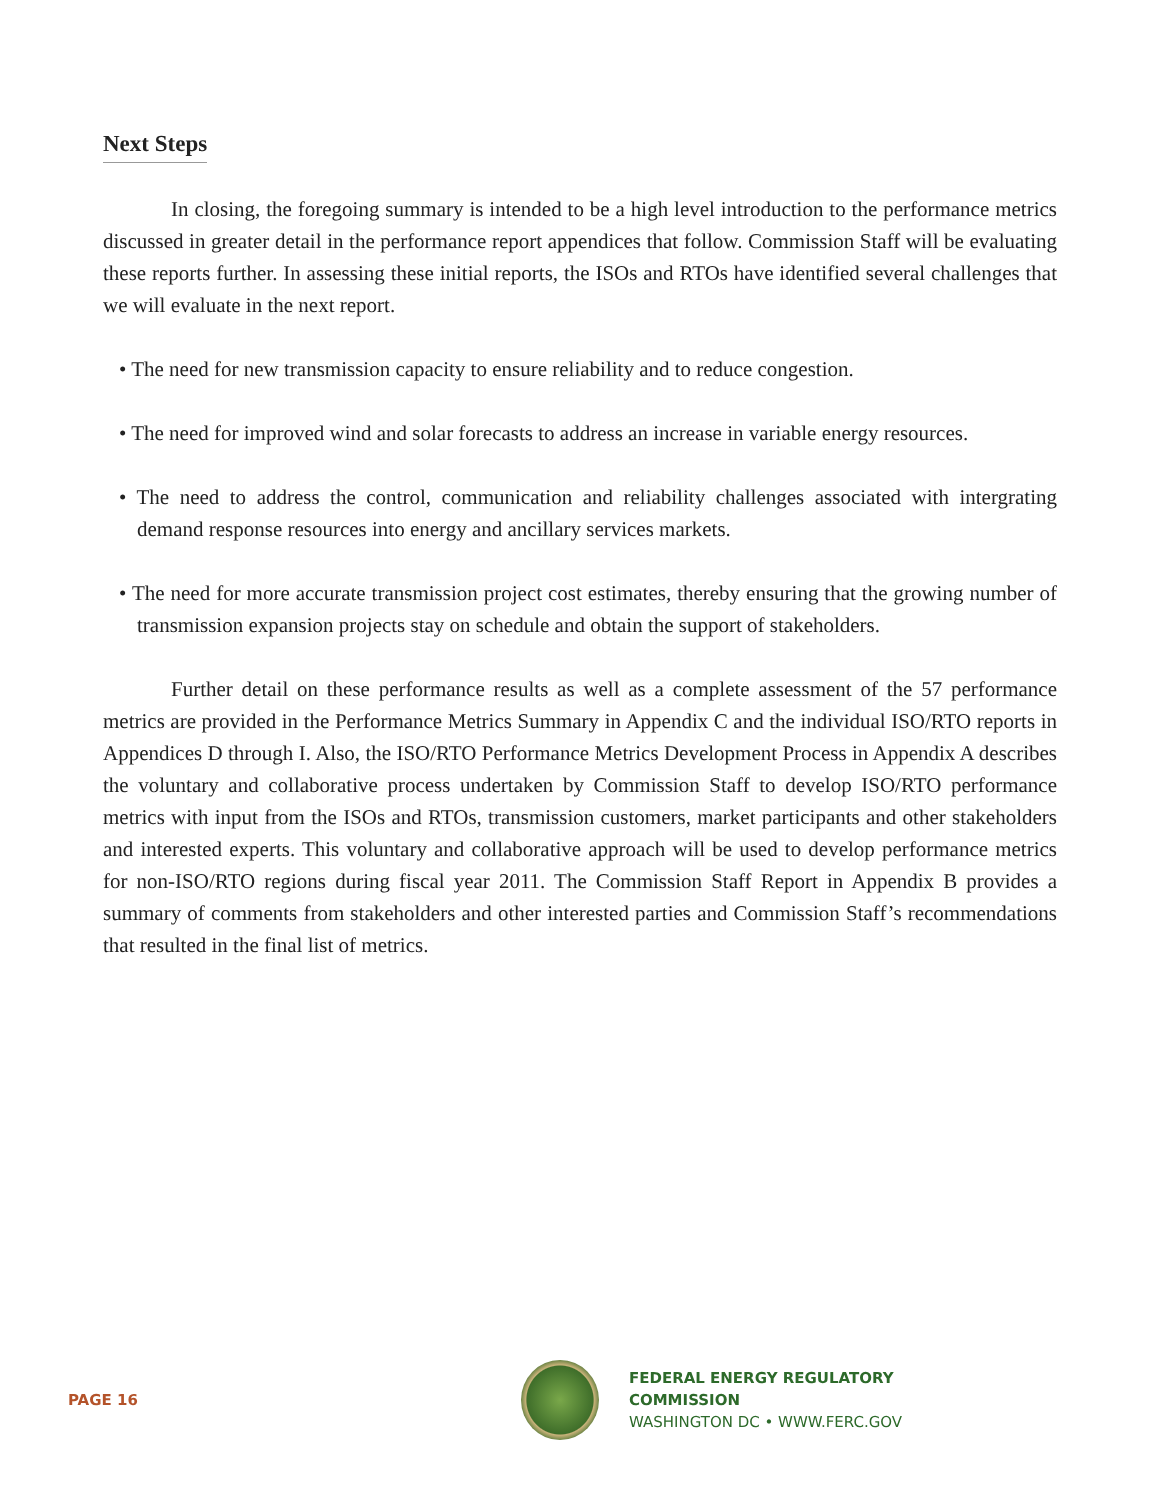Next Steps
In closing, the foregoing summary is intended to be a high level introduction to the performance metrics discussed in greater detail in the performance report appendices that follow. Commission Staff will be evaluating these reports further. In assessing these initial reports, the ISOs and RTOs have identified several challenges that we will evaluate in the next report.
• The need for new transmission capacity to ensure reliability and to reduce congestion.
• The need for improved wind and solar forecasts to address an increase in variable energy resources.
• The need to address the control, communication and reliability challenges associated with intergrating demand response resources into energy and ancillary services markets.
• The need for more accurate transmission project cost estimates, thereby ensuring that the growing number of transmission expansion projects stay on schedule and obtain the support of stakeholders.
Further detail on these performance results as well as a complete assessment of the 57 performance metrics are provided in the Performance Metrics Summary in Appendix C and the individual ISO/RTO reports in Appendices D through I. Also, the ISO/RTO Performance Metrics Development Process in Appendix A describes the voluntary and collaborative process undertaken by Commission Staff to develop ISO/RTO performance metrics with input from the ISOs and RTOs, transmission customers, market participants and other stakeholders and interested experts. This voluntary and collaborative approach will be used to develop performance metrics for non-ISO/RTO regions during fiscal year 2011. The Commission Staff Report in Appendix B provides a summary of comments from stakeholders and other interested parties and Commission Staff’s recommendations that resulted in the final list of metrics.
PAGE 16
FEDERAL ENERGY REGULATORY COMMISSION
WASHINGTON DC • WWW.FERC.GOV